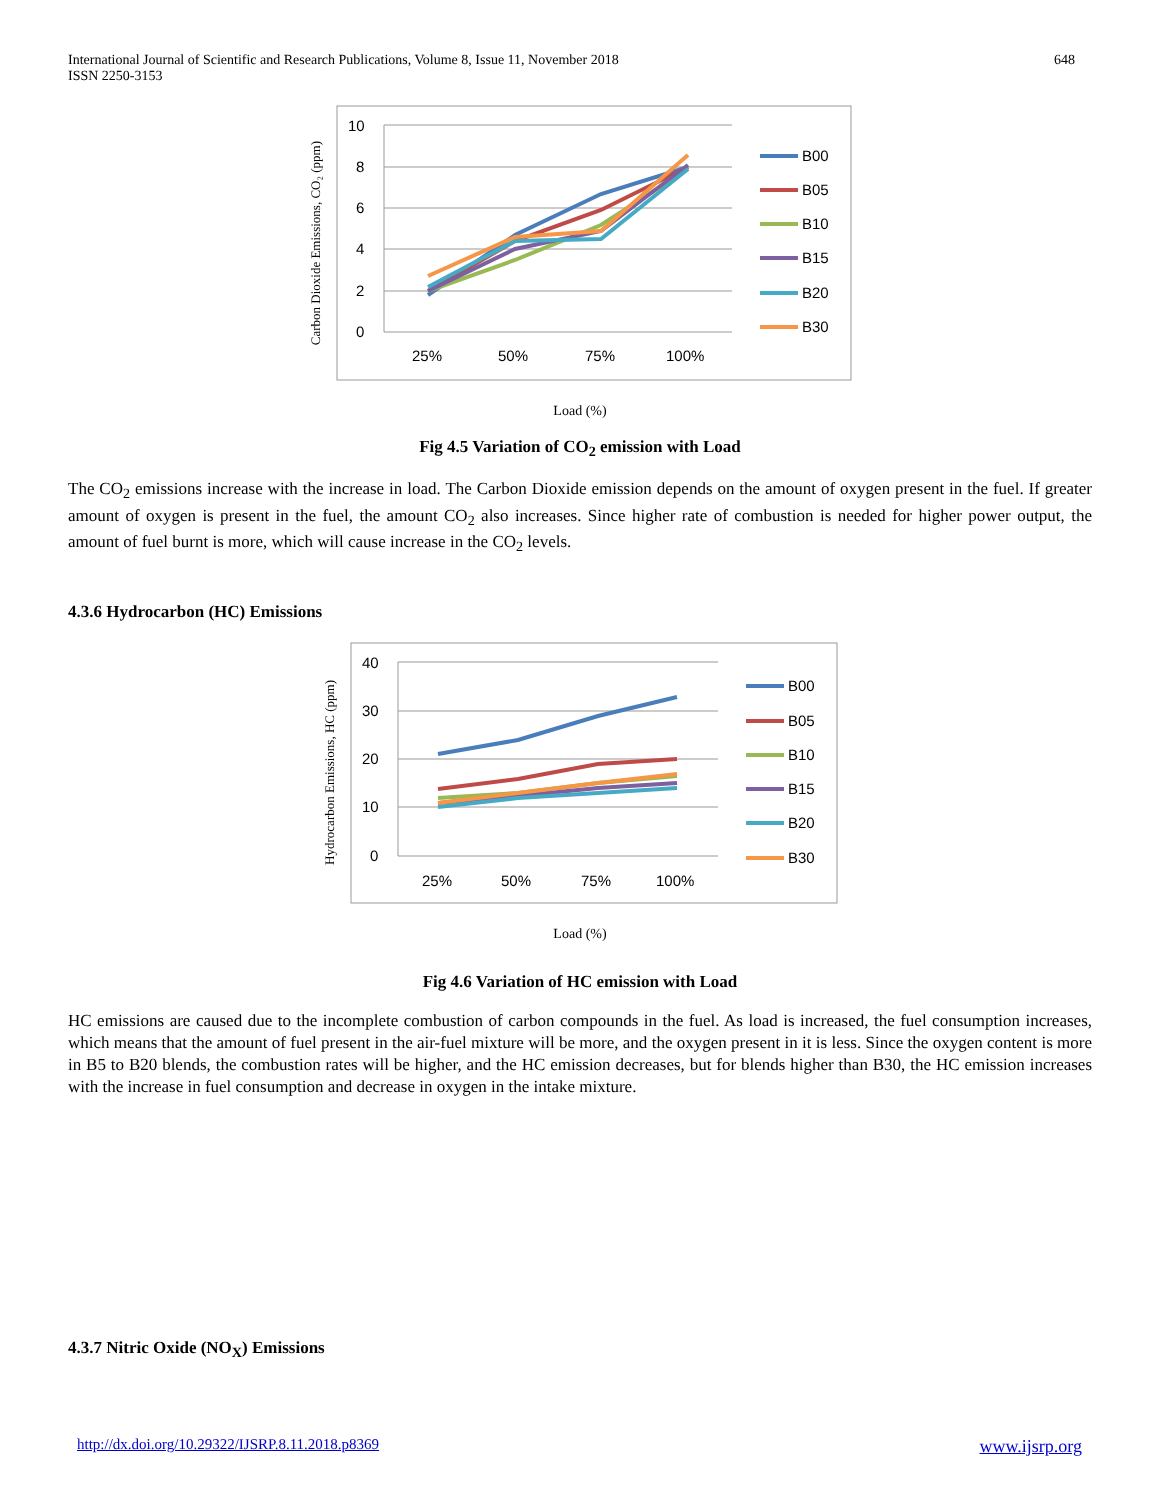International Journal of Scientific and Research Publications, Volume 8, Issue 11, November 2018
ISSN 2250-3153
648
Carbon Dioxide Emissions, CO₂ (ppm)
10
8
6
4
2
0
25%
50%
75%
100%
B00
B05
B10
B15
B20
B30
Load (%)
Fig 4.5 Variation of CO<sub>2</sub> emission with Load
The CO<sub>2</sub> emissions increase with the increase in load. The Carbon Dioxide emission depends on the amount of oxygen present in the fuel. If greater amount of oxygen is present in the fuel, the amount CO<sub>2</sub> also increases. Since higher rate of combustion is needed for higher power output, the amount of fuel burnt is more, which will cause increase in the CO<sub>2</sub> levels.
4.3.6 Hydrocarbon (HC) Emissions
Hydrocarbon Emissions, HC (ppm)
40
30
20
10
0
25%
50%
75%
100%
B00
B05
B10
B15
B20
B30
Load (%)
Fig 4.6 Variation of HC emission with Load
HC emissions are caused due to the incomplete combustion of carbon compounds in the fuel. As load is increased, the fuel consumption increases, which means that the amount of fuel present in the air-fuel mixture will be more, and the oxygen present in it is less. Since the oxygen content is more in B5 to B20 blends, the combustion rates will be higher, and the HC emission decreases, but for blends higher than B30, the HC emission increases with the increase in fuel consumption and decrease in oxygen in the intake mixture.
4.3.7 Nitric Oxide (NO<sub>X</sub>) Emissions
http://dx.doi.org/10.29322/IJSRP.8.11.2018.p8369 www.ijsrp.org